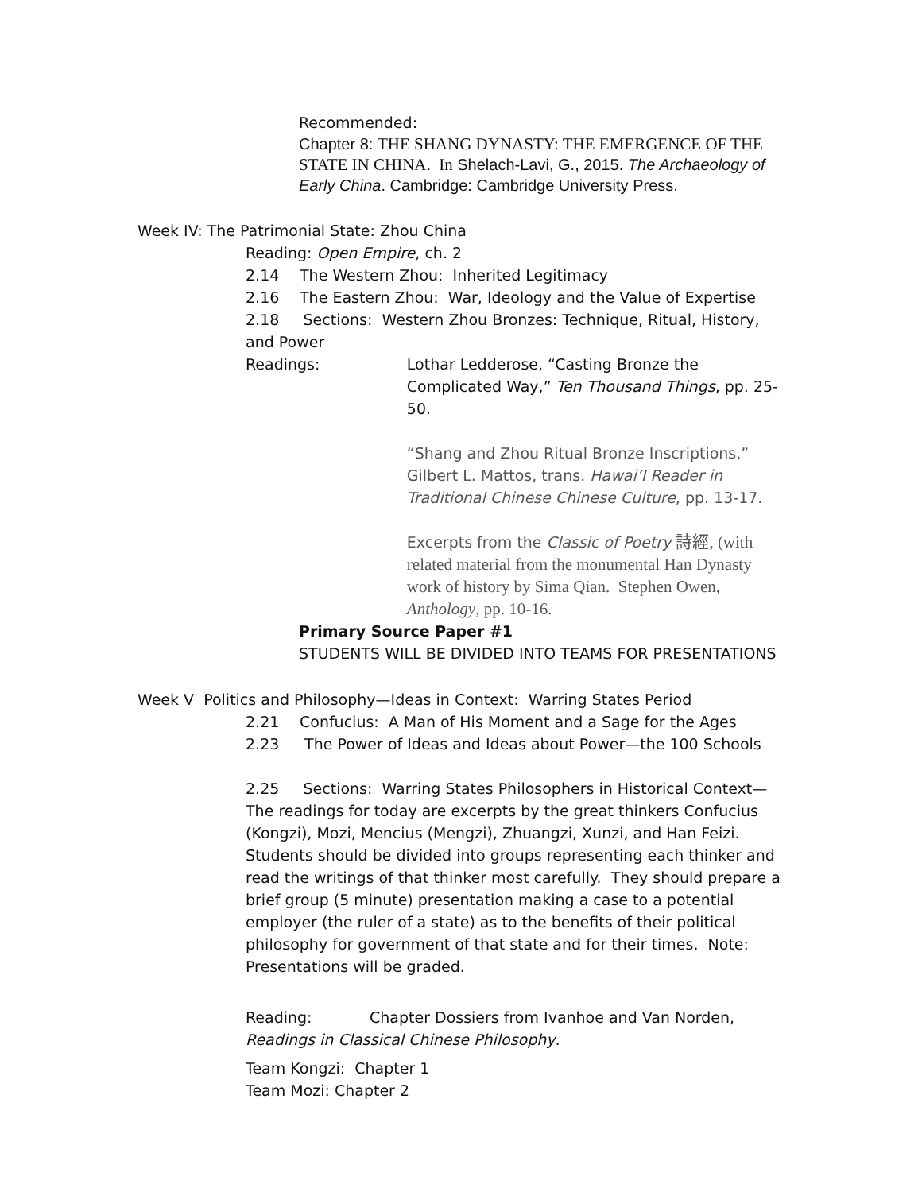Recommended:
Chapter 8: THE SHANG DYNASTY: THE EMERGENCE OF THE STATE IN CHINA. In Shelach-Lavi, G., 2015. The Archaeology of Early China. Cambridge: Cambridge University Press.
Week IV: The Patrimonial State: Zhou China
Reading: Open Empire, ch. 2
2.14 The Western Zhou: Inherited Legitimacy
2.16 The Eastern Zhou: War, Ideology and the Value of Expertise
2.18 Sections: Western Zhou Bronzes: Technique, Ritual, History, and Power
Readings: Lothar Ledderose, “Casting Bronze the Complicated Way,” Ten Thousand Things, pp. 25-50.
“Shang and Zhou Ritual Bronze Inscriptions,” Gilbert L. Mattos, trans. Hawai’I Reader in Traditional Chinese Chinese Culture, pp. 13-17.
Excerpts from the Classic of Poetry 詩經, (with related material from the monumental Han Dynasty work of history by Sima Qian. Stephen Owen, Anthology, pp. 10-16.
Primary Source Paper #1
STUDENTS WILL BE DIVIDED INTO TEAMS FOR PRESENTATIONS
Week V Politics and Philosophy—Ideas in Context: Warring States Period
2.21 Confucius: A Man of His Moment and a Sage for the Ages
2.23 The Power of Ideas and Ideas about Power—the 100 Schools
2.25 Sections: Warring States Philosophers in Historical Context—The readings for today are excerpts by the great thinkers Confucius (Kongzi), Mozi, Mencius (Mengzi), Zhuangzi, Xunzi, and Han Feizi. Students should be divided into groups representing each thinker and read the writings of that thinker most carefully. They should prepare a brief group (5 minute) presentation making a case to a potential employer (the ruler of a state) as to the benefits of their political philosophy for government of that state and for their times. Note: Presentations will be graded.
Reading: Chapter Dossiers from Ivanhoe and Van Norden, Readings in Classical Chinese Philosophy.
Team Kongzi: Chapter 1
Team Mozi: Chapter 2